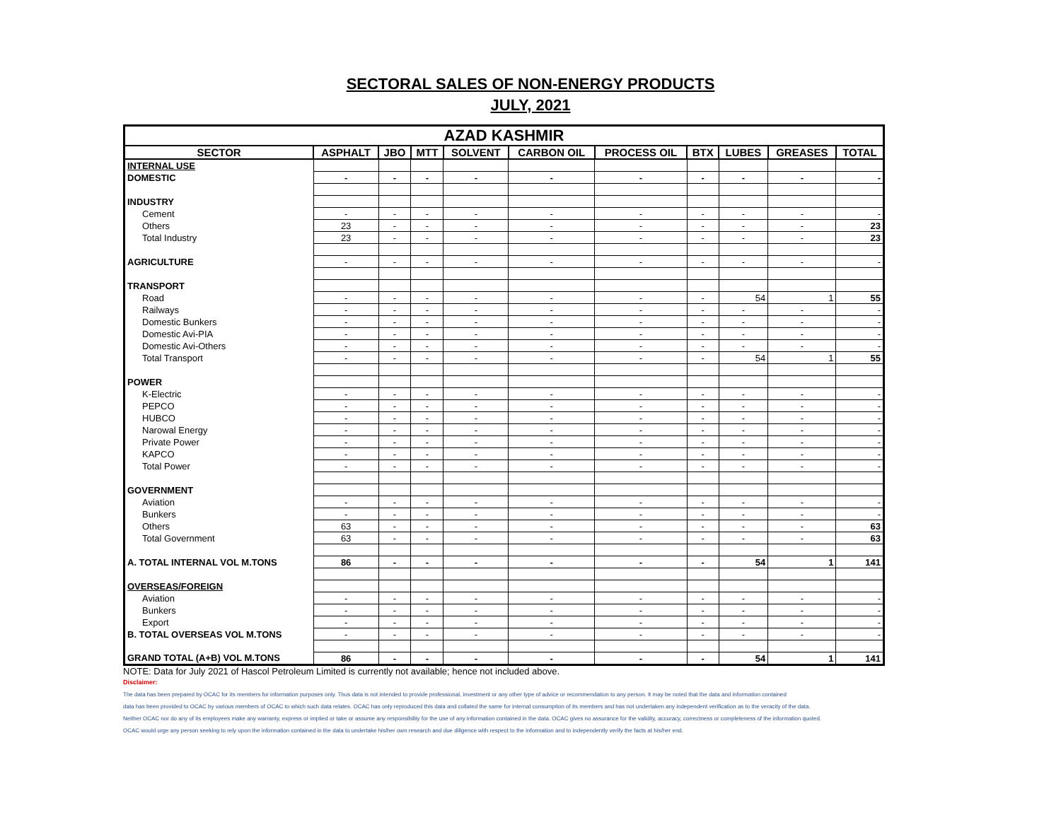SECTORAL SALES OF NON-ENERGY PRODUCTS
JULY, 2021
| AZAD KASHMIR | | | | | | | | | | |
| --- | --- | --- | --- | --- | --- | --- | --- | --- | --- | --- |
| SECTOR | ASPHALT | JBO | MTT | SOLVENT | CARBON OIL | PROCESS OIL | BTX | LUBES | GREASES | TOTAL |
| INTERNAL USE | | | | | | | | | | |
| DOMESTIC | - | - | - | - | - | - | - | - | - | - |
| INDUSTRY | | | | | | | | | | |
| Cement | - | - | - | - | - | - | - | - | - | - |
| Others | 23 | - | - | - | - | - | - | - | - | 23 |
| Total Industry | 23 | - | - | - | - | - | - | - | - | 23 |
| AGRICULTURE | - | - | - | - | - | - | - | - | - | - |
| TRANSPORT | | | | | | | | | | |
| Road | - | - | - | - | - | - | - | 54 | 1 | 55 |
| Railways | - | - | - | - | - | - | - | - | - | - |
| Domestic Bunkers | - | - | - | - | - | - | - | - | - | - |
| Domestic Avi-PIA | - | - | - | - | - | - | - | - | - | - |
| Domestic Avi-Others | - | - | - | - | - | - | - | - | - | - |
| Total Transport | - | - | - | - | - | - | - | 54 | 1 | 55 |
| POWER | | | | | | | | | | |
| K-Electric | - | - | - | - | - | - | - | - | - | - |
| PEPCO | - | - | - | - | - | - | - | - | - | - |
| HUBCO | - | - | - | - | - | - | - | - | - | - |
| Narowal Energy | - | - | - | - | - | - | - | - | - | - |
| Private Power | - | - | - | - | - | - | - | - | - | - |
| KAPCO | - | - | - | - | - | - | - | - | - | - |
| Total Power | - | - | - | - | - | - | - | - | - | - |
| GOVERNMENT | | | | | | | | | | |
| Aviation | - | - | - | - | - | - | - | - | - | - |
| Bunkers | - | - | - | - | - | - | - | - | - | - |
| Others | 63 | - | - | - | - | - | - | - | - | 63 |
| Total Government | 63 | - | - | - | - | - | - | - | - | 63 |
| A. TOTAL INTERNAL VOL M.TONS | 86 | - | - | - | - | - | - | 54 | 1 | 141 |
| OVERSEAS/FOREIGN | | | | | | | | | | |
| Aviation | - | - | - | - | - | - | - | - | - | - |
| Bunkers | - | - | - | - | - | - | - | - | - | - |
| Export | - | - | - | - | - | - | - | - | - | - |
| B. TOTAL OVERSEAS VOL M.TONS | - | - | - | - | - | - | - | - | - | - |
| GRAND TOTAL (A+B) VOL M.TONS | 86 | - | - | - | - | - | - | 54 | 1 | 141 |
NOTE: Data for July 2021 of Hascol Petroleum Limited is currently not available; hence not included above.
Disclaimer:
The data has been prepared by OCAC for its members for information purposes only. Thus data is not intended to provide professional, investment or any other type of advice or recommendation to any person. It may be noted that the data and information contained
data has been provided to OCAC by various members of OCAC to which such data relates. OCAC has only reproduced this data and collated the same for internal consumption of its members and has not undertaken any independent verification as to the veracity of the data.
Neither OCAC nor do any of its employees make any warranty, express or implied or take or assume any responsibility for the use of any information contained in the data. OCAC gives no assurance for the validity, accuracy, correctness or completeness of the information quoted.
OCAC would urge any person seeking to rely upon the information contained in the data to undertake his/her own research and due diligence with respect to the information and to independently verify the facts at his/her end.